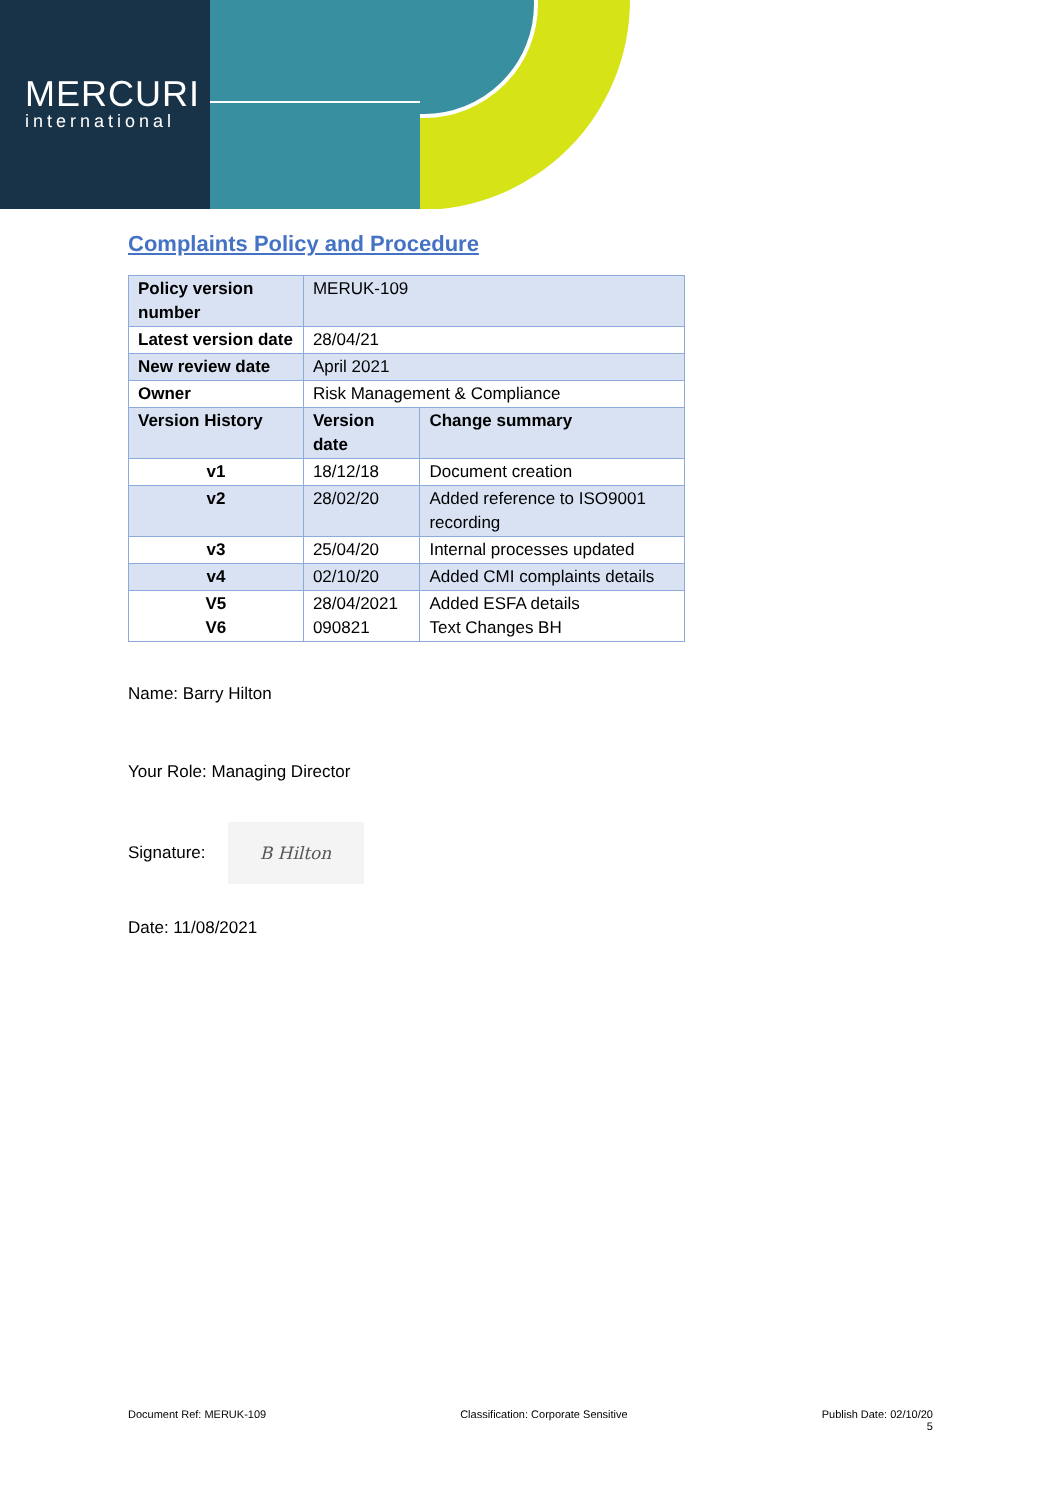MERCURI
international
Complaints Policy and Procedure
| Policy version number | MERUK-109 | |
| Latest version date | 28/04/21 | |
| New review date | April 2021 | |
| Owner | Risk Management & Compliance | |
| Version History | Version date | Change summary |
| v1 | 18/12/18 | Document creation |
| v2 | 28/02/20 | Added reference to ISO9001 recording |
| v3 | 25/04/20 | Internal processes updated |
| v4 | 02/10/20 | Added CMI complaints details |
| V5 V6 | 28/04/2021 090821 | Added ESFA details Text Changes BH |
Name: Barry Hilton
Your Role: Managing Director
Signature: B Hilton
Date: 11/08/2021
Document Ref: MERUK-109 Classification: Corporate Sensitive Publish Date: 02/10/20
5